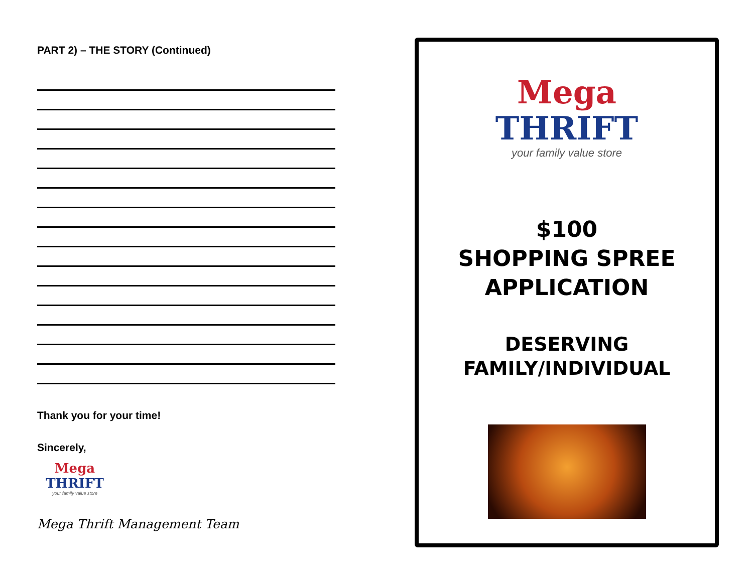PART 2) – THE STORY (Continued)
Thank you for your time!
Sincerely,
Mega
THRIFT
your family value store
Mega Thrift Management Team
Mega
THRIFT
your family value store
$100
SHOPPING SPREE
APPLICATION
DESERVING
FAMILY/INDIVIDUAL